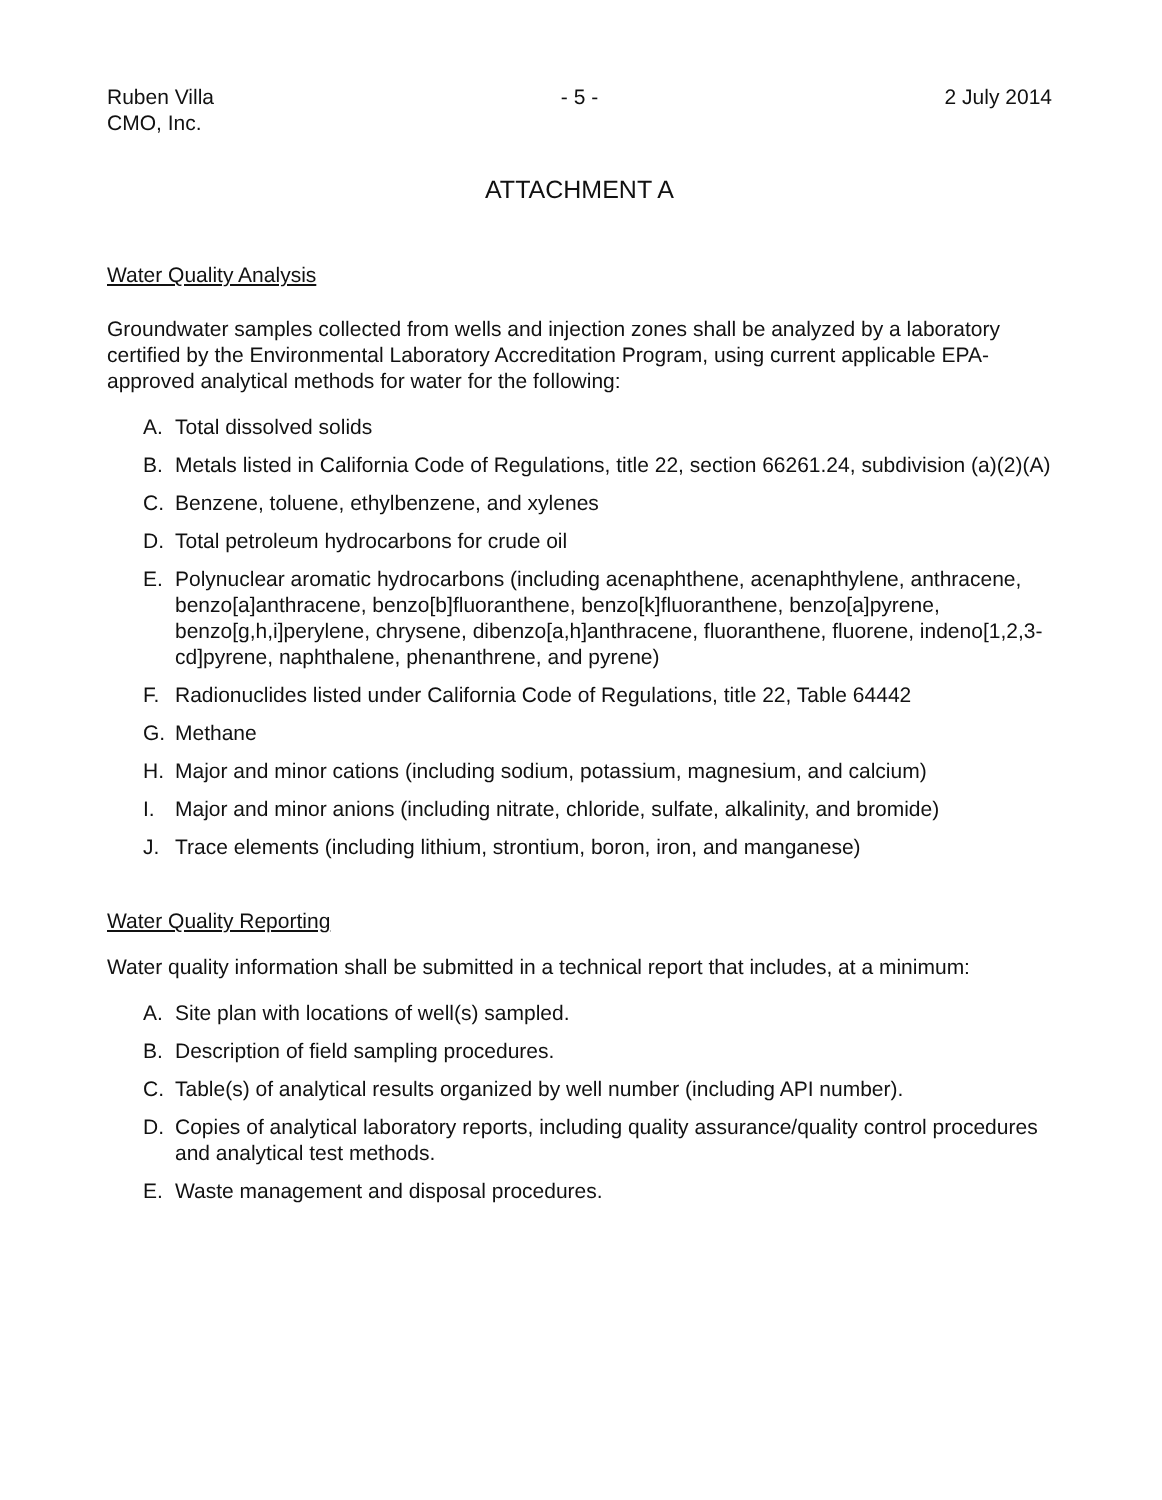Ruben Villa
CMO, Inc.
- 5 - 2 July 2014
ATTACHMENT A
Water Quality Analysis
Groundwater samples collected from wells and injection zones shall be analyzed by a laboratory certified by the Environmental Laboratory Accreditation Program, using current applicable EPA-approved analytical methods for water for the following:
A. Total dissolved solids
B. Metals listed in California Code of Regulations, title 22, section 66261.24, subdivision (a)(2)(A)
C. Benzene, toluene, ethylbenzene, and xylenes
D. Total petroleum hydrocarbons for crude oil
E. Polynuclear aromatic hydrocarbons (including acenaphthene, acenaphthylene, anthracene, benzo[a]anthracene, benzo[b]fluoranthene, benzo[k]fluoranthene, benzo[a]pyrene, benzo[g,h,i]perylene, chrysene, dibenzo[a,h]anthracene, fluoranthene, fluorene, indeno[1,2,3-cd]pyrene, naphthalene, phenanthrene, and pyrene)
F. Radionuclides listed under California Code of Regulations, title 22, Table 64442
G. Methane
H. Major and minor cations (including sodium, potassium, magnesium, and calcium)
I. Major and minor anions (including nitrate, chloride, sulfate, alkalinity, and bromide)
J. Trace elements (including lithium, strontium, boron, iron, and manganese)
Water Quality Reporting
Water quality information shall be submitted in a technical report that includes, at a minimum:
A. Site plan with locations of well(s) sampled.
B. Description of field sampling procedures.
C. Table(s) of analytical results organized by well number (including API number).
D. Copies of analytical laboratory reports, including quality assurance/quality control procedures and analytical test methods.
E. Waste management and disposal procedures.